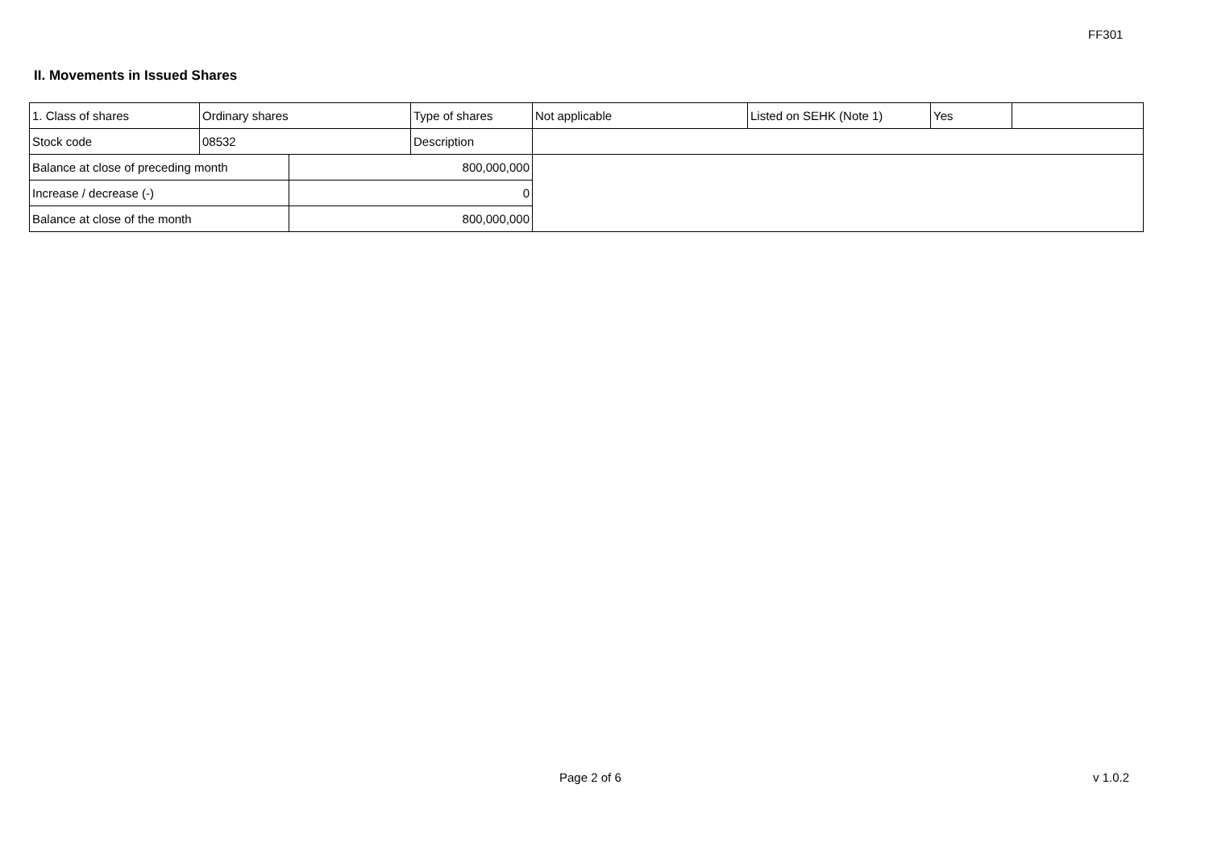FF301
II. Movements in Issued Shares
| 1. Class of shares | Ordinary shares | | Type of shares | Not applicable | Listed on SEHK (Note 1) | Yes | |
| Stock code | 08532 | | Description | | | | |
| Balance at close of preceding month | | 800,000,000 | | | | | |
| Increase / decrease (-) | | 0 | | | | | |
| Balance at close of the month | | 800,000,000 | | | | | |
Page 2 of 6 v 1.0.2